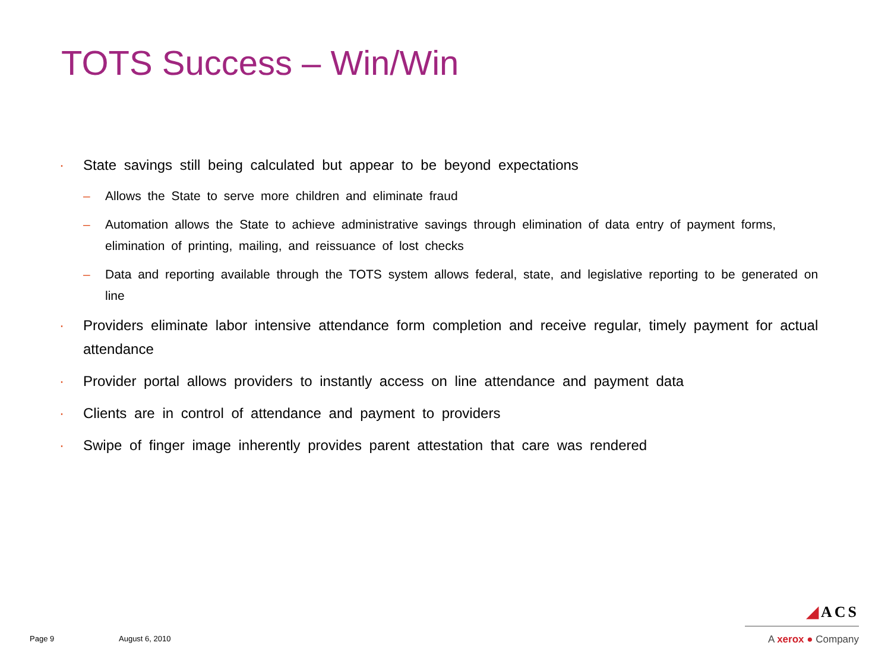TOTS Success – Win/Win
State savings still being calculated but appear to be beyond expectations
Allows the State to serve more children and eliminate fraud
Automation allows the State to achieve administrative savings through elimination of data entry of payment forms, elimination of printing, mailing, and reissuance of lost checks
Data and reporting available through the TOTS system allows federal, state, and legislative reporting to be generated on line
Providers eliminate labor intensive attendance form completion and receive regular, timely payment for actual attendance
Provider portal allows providers to instantly access on line attendance and payment data
Clients are in control of attendance and payment to providers
Swipe of finger image inherently provides parent attestation that care was rendered
Page 9 August 6, 2010
◢ACS
A xerox ● Company